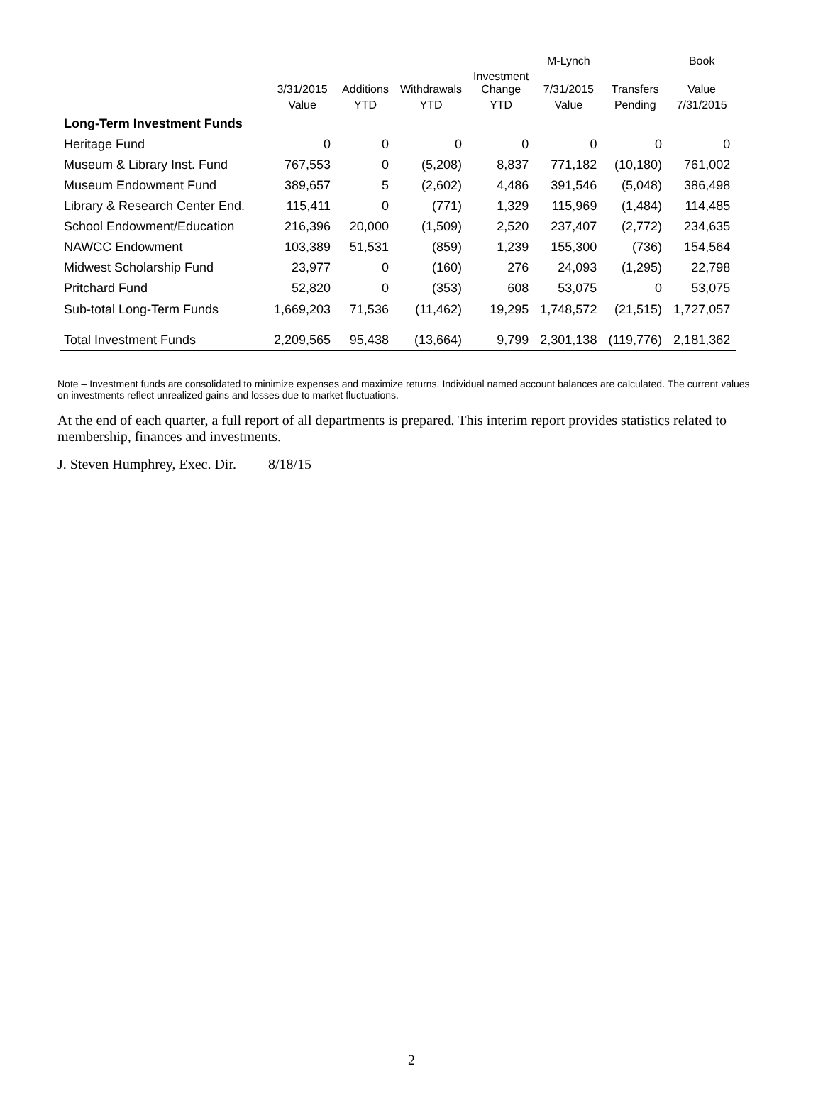| | | | | | M-Lynch | | Book |
| --- | --- | --- | --- | --- | --- | --- | --- |
| | 3/31/2015 | Additions | Withdrawals | Investment Change | 7/31/2015 | Transfers | Value |
| | Value | YTD | YTD | YTD | Value | Pending | 7/31/2015 |
| Long-Term Investment Funds | | | | | | | |
| Heritage Fund | 0 | 0 | 0 | 0 | 0 | 0 | 0 |
| Museum & Library Inst. Fund | 767,553 | 0 | (5,208) | 8,837 | 771,182 | (10,180) | 761,002 |
| Museum Endowment Fund | 389,657 | 5 | (2,602) | 4,486 | 391,546 | (5,048) | 386,498 |
| Library & Research Center End. | 115,411 | 0 | (771) | 1,329 | 115,969 | (1,484) | 114,485 |
| School Endowment/Education | 216,396 | 20,000 | (1,509) | 2,520 | 237,407 | (2,772) | 234,635 |
| NAWCC Endowment | 103,389 | 51,531 | (859) | 1,239 | 155,300 | (736) | 154,564 |
| Midwest Scholarship Fund | 23,977 | 0 | (160) | 276 | 24,093 | (1,295) | 22,798 |
| Pritchard Fund | 52,820 | 0 | (353) | 608 | 53,075 | 0 | 53,075 |
| Sub-total Long-Term Funds | 1,669,203 | 71,536 | (11,462) | 19,295 | 1,748,572 | (21,515) | 1,727,057 |
| Total Investment Funds | 2,209,565 | 95,438 | (13,664) | 9,799 | 2,301,138 | (119,776) | 2,181,362 |
Note – Investment funds are consolidated to minimize expenses and maximize returns. Individual named account balances are calculated. The current values on investments reflect unrealized gains and losses due to market fluctuations.
At the end of each quarter, a full report of all departments is prepared. This interim report provides statistics related to membership, finances and investments.
J. Steven Humphrey, Exec. Dir. 8/18/15
2